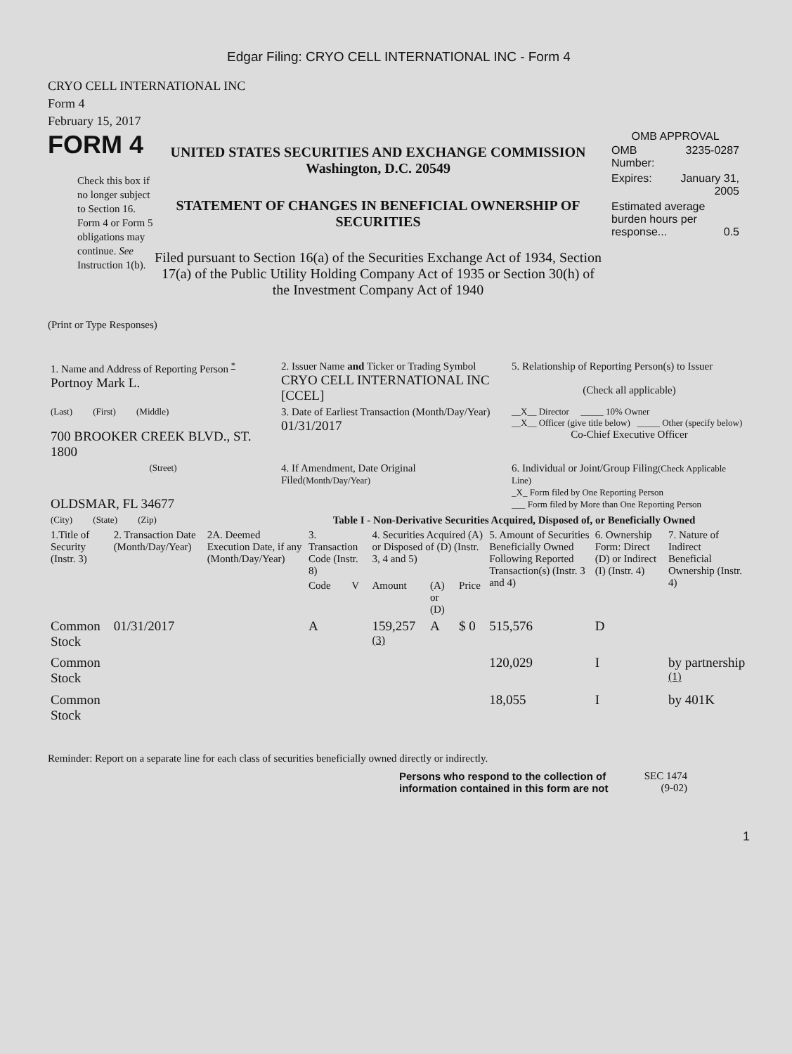Edgar Filing: CRYO CELL INTERNATIONAL INC - Form 4
CRYO CELL INTERNATIONAL INC
Form 4
February 15, 2017
FORM 4
Check this box if no longer subject to Section 16. Form 4 or Form 5 obligations may continue. See Instruction 1(b).
UNITED STATES SECURITIES AND EXCHANGE COMMISSION
Washington, D.C. 20549
STATEMENT OF CHANGES IN BENEFICIAL OWNERSHIP OF SECURITIES
Filed pursuant to Section 16(a) of the Securities Exchange Act of 1934, Section 17(a) of the Public Utility Holding Company Act of 1935 or Section 30(h) of the Investment Company Act of 1940
OMB APPROVAL
| OMB Number: | 3235-0287 |
| Expires: | January 31, 2005 |
| Estimated average burden hours per response... 0.5 | |
(Print or Type Responses)
| 1. Name and Address of Reporting Person <sup>*</sup> Portnoy Mark L. | 2. Issuer Name and Ticker or Trading Symbol CRYO CELL INTERNATIONAL INC [CCEL] | 5. Relationship of Reporting Person(s) to Issuer (Check all applicable) |
| (Last) (First) (Middle) 700 BROOKER CREEK BLVD., ST. 1800 | 3. Date of Earliest Transaction (Month/Day/Year) 01/31/2017 | __X__ Director _____ 10% Owner __X__ Officer (give title below) _____ Other (specify below) Co-Chief Executive Officer |
| (Street) OLDSMAR, FL 34677 | 4. If Amendment, Date Original Filed (Month/Day/Year) | 6. Individual or Joint/Group Filing (Check Applicable Line) _X_ Form filed by One Reporting Person ___ Form filed by More than One Reporting Person |
| (City) (State) (Zip) | Table I - Non-Derivative Securities Acquired, Disposed of, or Beneficially Owned | |
| 1.Title of Security (Instr. 3) | 2. Transaction Date (Month/Day/Year) | 2A. Deemed Execution Date, if any (Month/Day/Year) | 3. Transaction Code (Instr. 8) | | 4. Securities Acquired (A) or Disposed of (D) (Instr. 3, 4 and 5) | | | 5. Amount of Securities Beneficially Owned Following Reported Transaction(s) (Instr. 3 and 4) | 6. Ownership Form: Direct (D) or Indirect (I) (Instr. 4) | 7. Nature of Indirect Beneficial Ownership (Instr. 4) |
| --- | --- | --- | --- | --- | --- | --- | --- | --- | --- | --- |
| | | | Code | V | Amount | (A) or (D) | Price | | | |
| Common Stock | 01/31/2017 | | A | | 159,257 <sup>(3)</sup> | A | $ 0 | 515,576 | D | |
| Common Stock | | | | | | | | 120,029 | I | by partnership <sup>(1)</sup> |
| Common Stock | | | | | | | | 18,055 | I | by 401K |
Reminder: Report on a separate line for each class of securities beneficially owned directly or indirectly.
Persons who respond to the collection of information contained in this form are not
SEC 1474
(9-02)
1